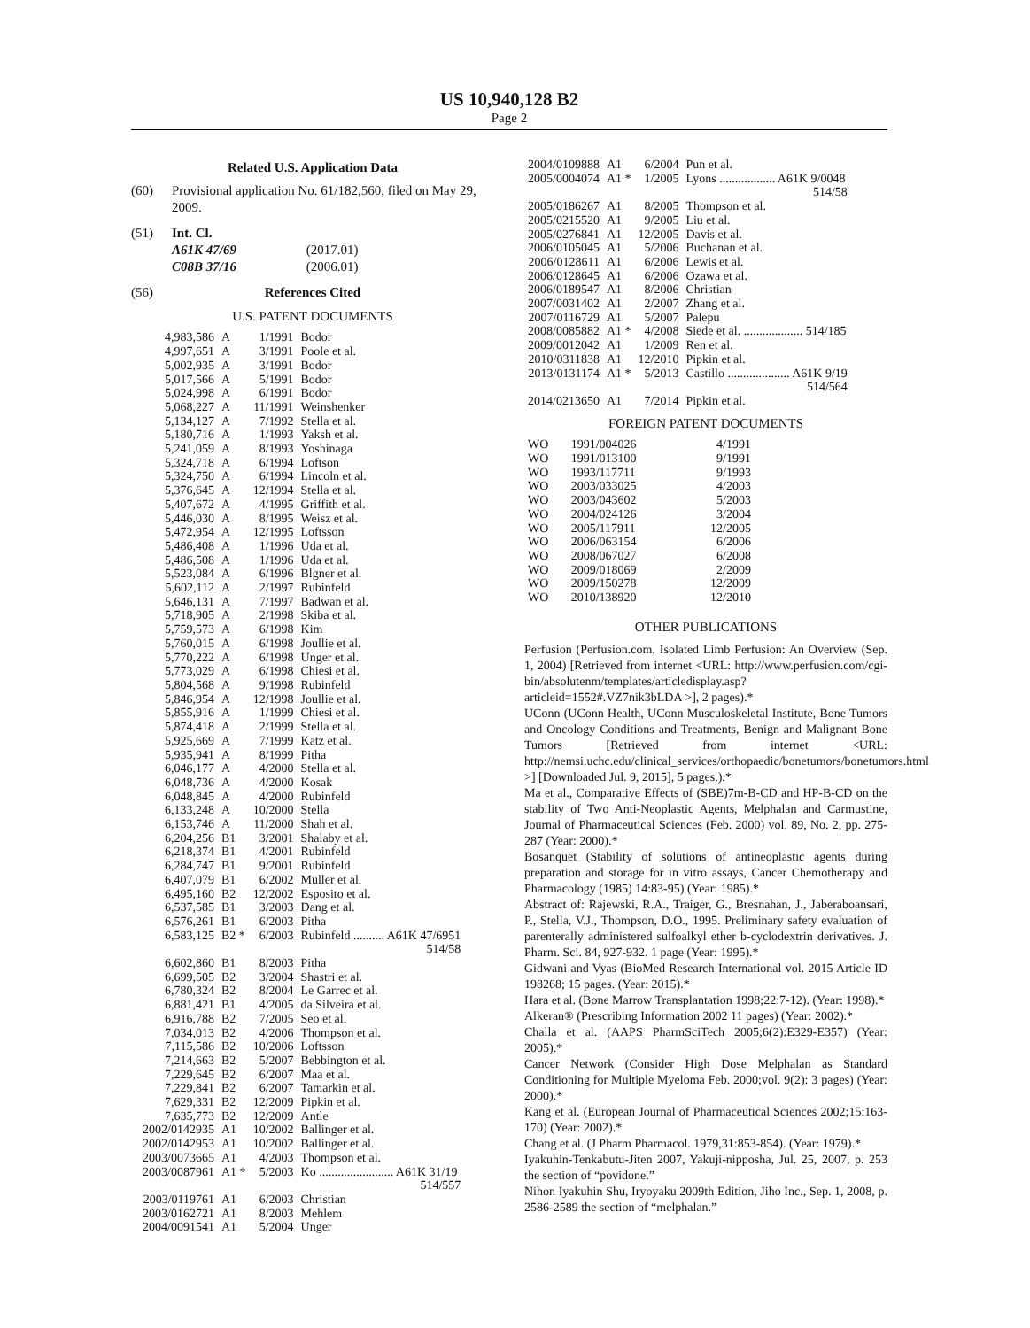US 10,940,128 B2
Page 2
Related U.S. Application Data
(60) Provisional application No. 61/182,560, filed on May 29, 2009.
(51) Int. Cl.
A61K 47/69 (2017.01)
C08B 37/16 (2006.01)
(56) References Cited
U.S. PATENT DOCUMENTS
| 4,983,586 | A | 1/1991 | Bodor |
| 4,997,651 | A | 3/1991 | Poole et al. |
| 5,002,935 | A | 3/1991 | Bodor |
| 5,017,566 | A | 5/1991 | Bodor |
| 5,024,998 | A | 6/1991 | Bodor |
| 5,068,227 | A | 11/1991 | Weinshenker |
| 5,134,127 | A | 7/1992 | Stella et al. |
| 5,180,716 | A | 1/1993 | Yaksh et al. |
| 5,241,059 | A | 8/1993 | Yoshinaga |
| 5,324,718 | A | 6/1994 | Loftson |
| 5,324,750 | A | 6/1994 | Lincoln et al. |
| 5,376,645 | A | 12/1994 | Stella et al. |
| 5,407,672 | A | 4/1995 | Griffith et al. |
| 5,446,030 | A | 8/1995 | Weisz et al. |
| 5,472,954 | A | 12/1995 | Loftsson |
| 5,486,408 | A | 1/1996 | Uda et al. |
| 5,486,508 | A | 1/1996 | Uda et al. |
| 5,523,084 | A | 6/1996 | Blgner et al. |
| 5,602,112 | A | 2/1997 | Rubinfeld |
| 5,646,131 | A | 7/1997 | Badwan et al. |
| 5,718,905 | A | 2/1998 | Skiba et al. |
| 5,759,573 | A | 6/1998 | Kim |
| 5,760,015 | A | 6/1998 | Joullie et al. |
| 5,770,222 | A | 6/1998 | Unger et al. |
| 5,773,029 | A | 6/1998 | Chiesi et al. |
| 5,804,568 | A | 9/1998 | Rubinfeld |
| 5,846,954 | A | 12/1998 | Joullie et al. |
| 5,855,916 | A | 1/1999 | Chiesi et al. |
| 5,874,418 | A | 2/1999 | Stella et al. |
| 5,925,669 | A | 7/1999 | Katz et al. |
| 5,935,941 | A | 8/1999 | Pitha |
| 6,046,177 | A | 4/2000 | Stella et al. |
| 6,048,736 | A | 4/2000 | Kosak |
| 6,048,845 | A | 4/2000 | Rubinfeld |
| 6,133,248 | A | 10/2000 | Stella |
| 6,153,746 | A | 11/2000 | Shah et al. |
| 6,204,256 | B1 | 3/2001 | Shalaby et al. |
| 6,218,374 | B1 | 4/2001 | Rubinfeld |
| 6,284,747 | B1 | 9/2001 | Rubinfeld |
| 6,407,079 | B1 | 6/2002 | Muller et al. |
| 6,495,160 | B2 | 12/2002 | Esposito et al. |
| 6,537,585 | B1 | 3/2003 | Dang et al. |
| 6,576,261 | B1 | 6/2003 | Pitha |
| 6,583,125 | B2 * | 6/2003 | Rubinfeld .......... A61K 47/6951 514/58 |
| 6,602,860 | B1 | 8/2003 | Pitha |
| 6,699,505 | B2 | 3/2004 | Shastri et al. |
| 6,780,324 | B2 | 8/2004 | Le Garrec et al. |
| 6,881,421 | B1 | 4/2005 | da Silveira et al. |
| 6,916,788 | B2 | 7/2005 | Seo et al. |
| 7,034,013 | B2 | 4/2006 | Thompson et al. |
| 7,115,586 | B2 | 10/2006 | Loftsson |
| 7,214,663 | B2 | 5/2007 | Bebbington et al. |
| 7,229,645 | B2 | 6/2007 | Maa et al. |
| 7,229,841 | B2 | 6/2007 | Tamarkin et al. |
| 7,629,331 | B2 | 12/2009 | Pipkin et al. |
| 7,635,773 | B2 | 12/2009 | Antle |
| 2002/0142935 | A1 | 10/2002 | Ballinger et al. |
| 2002/0142953 | A1 | 10/2002 | Ballinger et al. |
| 2003/0073665 | A1 | 4/2003 | Thompson et al. |
| 2003/0087961 | A1 * | 5/2003 | Ko ........................ A61K 31/19 514/557 |
| 2003/0119761 | A1 | 6/2003 | Christian |
| 2003/0162721 | A1 | 8/2003 | Mehlem |
| 2004/0091541 | A1 | 5/2004 | Unger |
| 2004/0109888 | A1 | 6/2004 | Pun et al. |
| 2005/0004074 | A1 * | 1/2005 | Lyons .................. A61K 9/0048 514/58 |
| 2005/0186267 | A1 | 8/2005 | Thompson et al. |
| 2005/0215520 | A1 | 9/2005 | Liu et al. |
| 2005/0276841 | A1 | 12/2005 | Davis et al. |
| 2006/0105045 | A1 | 5/2006 | Buchanan et al. |
| 2006/0128611 | A1 | 6/2006 | Lewis et al. |
| 2006/0128645 | A1 | 6/2006 | Ozawa et al. |
| 2006/0189547 | A1 | 8/2006 | Christian |
| 2007/0031402 | A1 | 2/2007 | Zhang et al. |
| 2007/0116729 | A1 | 5/2007 | Palepu |
| 2008/0085882 | A1 * | 4/2008 | Siede et al. ................... 514/185 |
| 2009/0012042 | A1 | 1/2009 | Ren et al. |
| 2010/0311838 | A1 | 12/2010 | Pipkin et al. |
| 2013/0131174 | A1 * | 5/2013 | Castillo .................... A61K 9/19 514/564 |
| 2014/0213650 | A1 | 7/2014 | Pipkin et al. |
FOREIGN PATENT DOCUMENTS
| WO | 1991/004026 | 4/1991 |
| WO | 1991/013100 | 9/1991 |
| WO | 1993/117711 | 9/1993 |
| WO | 2003/033025 | 4/2003 |
| WO | 2003/043602 | 5/2003 |
| WO | 2004/024126 | 3/2004 |
| WO | 2005/117911 | 12/2005 |
| WO | 2006/063154 | 6/2006 |
| WO | 2008/067027 | 6/2008 |
| WO | 2009/018069 | 2/2009 |
| WO | 2009/150278 | 12/2009 |
| WO | 2010/138920 | 12/2010 |
OTHER PUBLICATIONS
Perfusion (Perfusion.com, Isolated Limb Perfusion: An Overview (Sep. 1, 2004) [Retrieved from internet <URL: http://www.perfusion.com/cgi-bin/absolutenm/templates/articledisplay.asp?articleid=1552#.VZ7nik3bLDA >], 2 pages).*
UConn (UConn Health, UConn Musculoskeletal Institute, Bone Tumors and Oncology Conditions and Treatments, Benign and Malignant Bone Tumors [Retrieved from internet <URL: http://nemsi.uchc.edu/clinical_services/orthopaedic/bonetumors/bonetumors.html >] [Downloaded Jul. 9, 2015], 5 pages.).*
Ma et al., Comparative Effects of (SBE)7m-B-CD and HP-B-CD on the stability of Two Anti-Neoplastic Agents, Melphalan and Carmustine, Journal of Pharmaceutical Sciences (Feb. 2000) vol. 89, No. 2, pp. 275-287 (Year: 2000).*
Bosanquet (Stability of solutions of antineoplastic agents during preparation and storage for in vitro assays, Cancer Chemotherapy and Pharmacology (1985) 14:83-95) (Year: 1985).*
Abstract of: Rajewski, R.A., Traiger, G., Bresnahan, J., Jaberaboansari, P., Stella, V.J., Thompson, D.O., 1995. Preliminary safety evaluation of parenterally administered sulfoalkyl ether b-cyclodextrin derivatives. J. Pharm. Sci. 84, 927-932. 1 page (Year: 1995).*
Gidwani and Vyas (BioMed Research International vol. 2015 Article ID 198268; 15 pages. (Year: 2015).*
Hara et al. (Bone Marrow Transplantation 1998;22:7-12). (Year: 1998).*
Alkeran® (Prescribing Information 2002 11 pages) (Year: 2002).*
Challa et al. (AAPS PharmSciTech 2005;6(2):E329-E357) (Year: 2005).*
Cancer Network (Consider High Dose Melphalan as Standard Conditioning for Multiple Myeloma Feb. 2000;vol. 9(2): 3 pages) (Year: 2000).*
Kang et al. (European Journal of Pharmaceutical Sciences 2002;15:163-170) (Year: 2002).*
Chang et al. (J Pharm Pharmacol. 1979,31:853-854). (Year: 1979).*
Iyakuhin-Tenkabutu-Jiten 2007, Yakuji-nipposha, Jul. 25, 2007, p. 253 the section of “povidone.”
Nihon Iyakuhin Shu, Iryoyaku 2009th Edition, Jiho Inc., Sep. 1, 2008, p. 2586-2589 the section of “melphalan.”